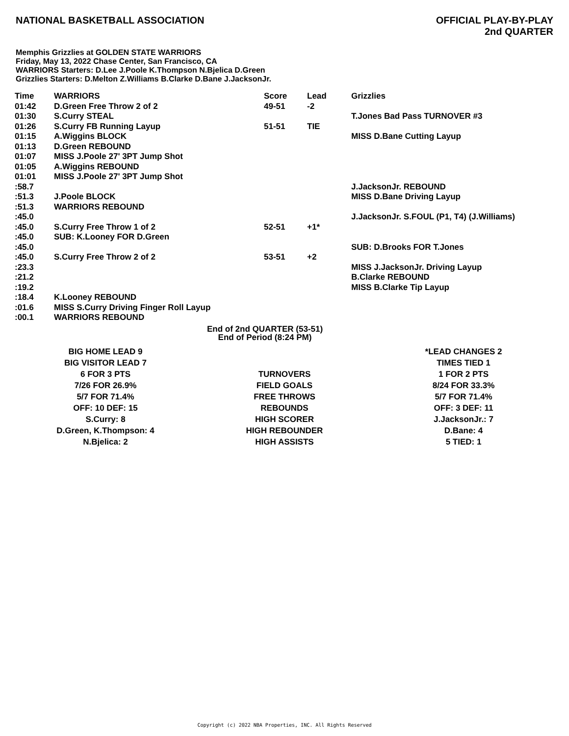NATIONAL BASKETBALL ASSOCIATION
OFFICIAL PLAY-BY-PLAY
2nd QUARTER
Memphis Grizzlies at GOLDEN STATE WARRIORS
Friday, May 13, 2022 Chase Center, San Francisco, CA
WARRIORS Starters: D.Lee J.Poole K.Thompson N.Bjelica D.Green
Grizzlies Starters: D.Melton Z.Williams B.Clarke D.Bane J.JacksonJr.
| Time | WARRIORS | Score | Lead | Grizzlies |
| --- | --- | --- | --- | --- |
| 01:42 | D.Green Free Throw 2 of 2 | 49-51 | -2 | |
| 01:30 | S.Curry STEAL | | | T.Jones Bad Pass TURNOVER #3 |
| 01:26 | S.Curry FB Running Layup | 51-51 | TIE | |
| 01:15 | A.Wiggins BLOCK | | | MISS D.Bane Cutting Layup |
| 01:13 | D.Green REBOUND | | | |
| 01:07 | MISS J.Poole 27' 3PT Jump Shot | | | |
| 01:05 | A.Wiggins REBOUND | | | |
| 01:01 | MISS J.Poole 27' 3PT Jump Shot | | | |
| :58.7 | | | | J.JacksonJr. REBOUND |
| :51.3 | J.Poole BLOCK | | | MISS D.Bane Driving Layup |
| :51.3 | WARRIORS REBOUND | | | |
| :45.0 | | | | J.JacksonJr. S.FOUL (P1, T4) (J.Williams) |
| :45.0 | S.Curry Free Throw 1 of 2 | 52-51 | +1* | |
| :45.0 | SUB: K.Looney FOR D.Green | | | |
| :45.0 | | | | SUB: D.Brooks FOR T.Jones |
| :45.0 | S.Curry Free Throw 2 of 2 | 53-51 | +2 | |
| :23.3 | | | | MISS J.JacksonJr. Driving Layup |
| :21.2 | | | | B.Clarke REBOUND |
| :19.2 | | | | MISS B.Clarke Tip Layup |
| :18.4 | K.Looney REBOUND | | | |
| :01.6 | MISS S.Curry Driving Finger Roll Layup | | | |
| :00.1 | WARRIORS REBOUND | | | |
End of 2nd QUARTER (53-51)
End of Period (8:24 PM)
| BIG HOME LEAD 9 | | *LEAD CHANGES 2 |
| BIG VISITOR LEAD 7 | | TIMES TIED 1 |
| 6 FOR 3 PTS | TURNOVERS | 1 FOR 2 PTS |
| 7/26 FOR 26.9% | FIELD GOALS | 8/24 FOR 33.3% |
| 5/7 FOR 71.4% | FREE THROWS | 5/7 FOR 71.4% |
| OFF: 10 DEF: 15 | REBOUNDS | OFF: 3 DEF: 11 |
| S.Curry: 8 | HIGH SCORER | J.JacksonJr.: 7 |
| D.Green, K.Thompson: 4 | HIGH REBOUNDER | D.Bane: 4 |
| N.Bjelica: 2 | HIGH ASSISTS | 5 TIED: 1 |
Copyright (c) 2022 NBA Properties, INC. All Rights Reserved